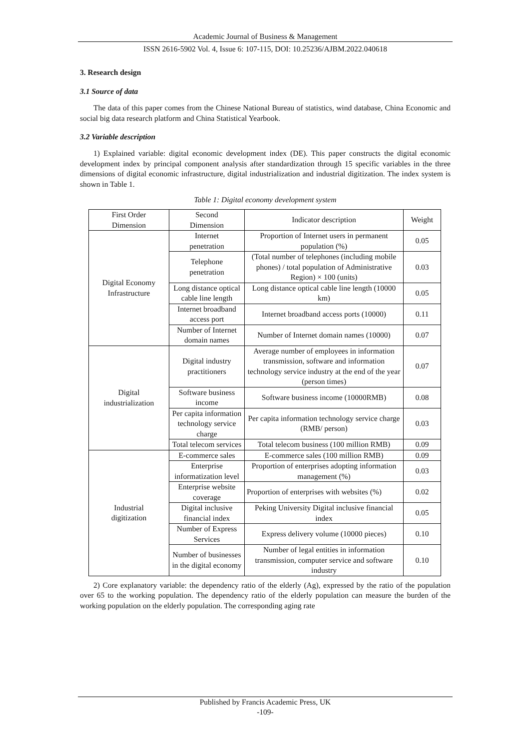Academic Journal of Business & Management
ISSN 2616-5902 Vol. 4, Issue 6: 107-115, DOI: 10.25236/AJBM.2022.040618
3. Research design
3.1 Source of data
The data of this paper comes from the Chinese National Bureau of statistics, wind database, China Economic and social big data research platform and China Statistical Yearbook.
3.2 Variable description
1) Explained variable: digital economic development index (DE). This paper constructs the digital economic development index by principal component analysis after standardization through 15 specific variables in the three dimensions of digital economic infrastructure, digital industrialization and industrial digitization. The index system is shown in Table 1.
Table 1: Digital economy development system
| First Order Dimension | Second Dimension | Indicator description | Weight |
| Digital Economy Infrastructure | Internet penetration | Proportion of Internet users in permanent population (%) | 0.05 |
| | Telephone penetration | (Total number of telephones (including mobile phones) / total population of Administrative Region) × 100 (units) | 0.03 |
| | Long distance optical cable line length | Long distance optical cable line length (10000 km) | 0.05 |
| | Internet broadband access port | Internet broadband access ports (10000) | 0.11 |
| | Number of Internet domain names | Number of Internet domain names (10000) | 0.07 |
| Digital industrialization | Digital industry practitioners | Average number of employees in information transmission, software and information technology service industry at the end of the year (person times) | 0.07 |
| | Software business income | Software business income (10000RMB) | 0.08 |
| | Per capita information technology service charge | Per capita information technology service charge (RMB/ person) | 0.03 |
| | Total telecom services | Total telecom business (100 million RMB) | 0.09 |
| Industrial digitization | E-commerce sales | E-commerce sales (100 million RMB) | 0.09 |
| | Enterprise informatization level | Proportion of enterprises adopting information management (%) | 0.03 |
| | Enterprise website coverage | Proportion of enterprises with websites (%) | 0.02 |
| | Digital inclusive financial index | Peking University Digital inclusive financial index | 0.05 |
| | Number of Express Services | Express delivery volume (10000 pieces) | 0.10 |
| | Number of businesses in the digital economy | Number of legal entities in information transmission, computer service and software industry | 0.10 |
2) Core explanatory variable: the dependency ratio of the elderly (Ag), expressed by the ratio of the population over 65 to the working population. The dependency ratio of the elderly population can measure the burden of the working population on the elderly population. The corresponding aging rate
Published by Francis Academic Press, UK
-109-